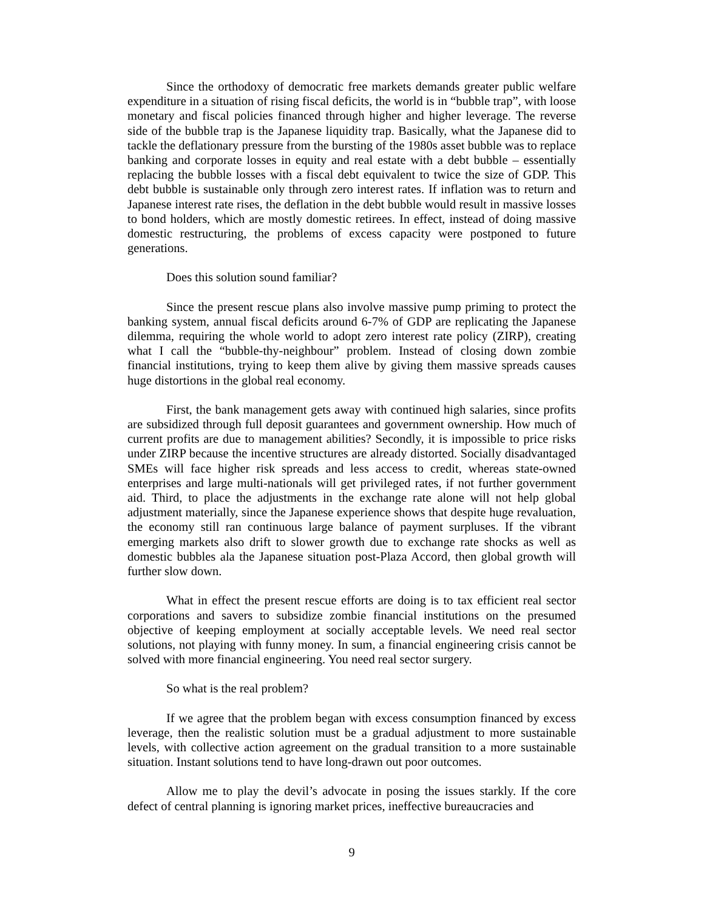Since the orthodoxy of democratic free markets demands greater public welfare expenditure in a situation of rising fiscal deficits, the world is in “bubble trap”, with loose monetary and fiscal policies financed through higher and higher leverage. The reverse side of the bubble trap is the Japanese liquidity trap. Basically, what the Japanese did to tackle the deflationary pressure from the bursting of the 1980s asset bubble was to replace banking and corporate losses in equity and real estate with a debt bubble – essentially replacing the bubble losses with a fiscal debt equivalent to twice the size of GDP. This debt bubble is sustainable only through zero interest rates. If inflation was to return and Japanese interest rate rises, the deflation in the debt bubble would result in massive losses to bond holders, which are mostly domestic retirees. In effect, instead of doing massive domestic restructuring, the problems of excess capacity were postponed to future generations.
Does this solution sound familiar?
Since the present rescue plans also involve massive pump priming to protect the banking system, annual fiscal deficits around 6-7% of GDP are replicating the Japanese dilemma, requiring the whole world to adopt zero interest rate policy (ZIRP), creating what I call the “bubble-thy-neighbour” problem. Instead of closing down zombie financial institutions, trying to keep them alive by giving them massive spreads causes huge distortions in the global real economy.
First, the bank management gets away with continued high salaries, since profits are subsidized through full deposit guarantees and government ownership. How much of current profits are due to management abilities? Secondly, it is impossible to price risks under ZIRP because the incentive structures are already distorted. Socially disadvantaged SMEs will face higher risk spreads and less access to credit, whereas state-owned enterprises and large multi-nationals will get privileged rates, if not further government aid. Third, to place the adjustments in the exchange rate alone will not help global adjustment materially, since the Japanese experience shows that despite huge revaluation, the economy still ran continuous large balance of payment surpluses. If the vibrant emerging markets also drift to slower growth due to exchange rate shocks as well as domestic bubbles ala the Japanese situation post-Plaza Accord, then global growth will further slow down.
What in effect the present rescue efforts are doing is to tax efficient real sector corporations and savers to subsidize zombie financial institutions on the presumed objective of keeping employment at socially acceptable levels. We need real sector solutions, not playing with funny money. In sum, a financial engineering crisis cannot be solved with more financial engineering. You need real sector surgery.
So what is the real problem?
If we agree that the problem began with excess consumption financed by excess leverage, then the realistic solution must be a gradual adjustment to more sustainable levels, with collective action agreement on the gradual transition to a more sustainable situation. Instant solutions tend to have long-drawn out poor outcomes.
Allow me to play the devil’s advocate in posing the issues starkly. If the core defect of central planning is ignoring market prices, ineffective bureaucracies and
9